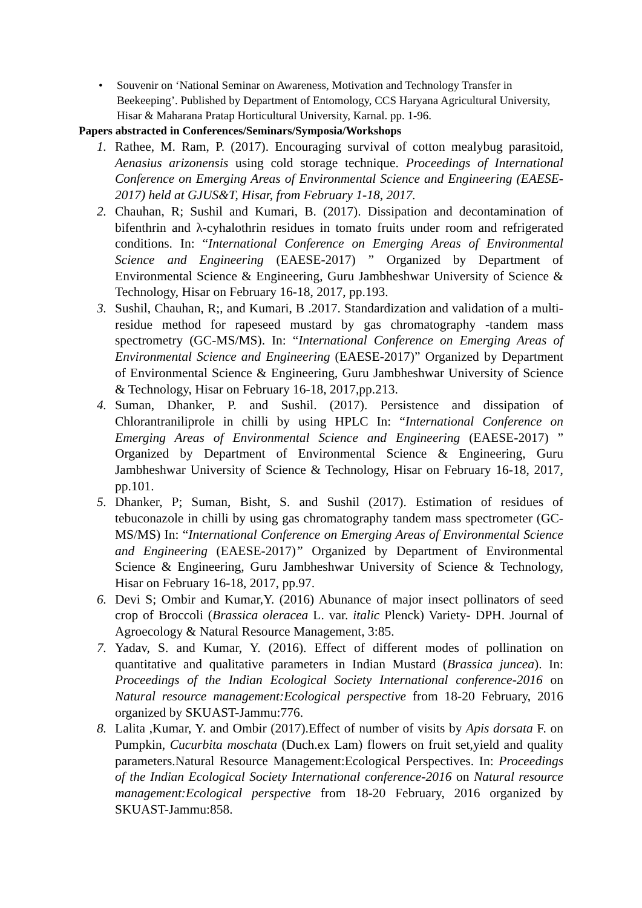• Souvenir on ‘National Seminar on Awareness, Motivation and Technology Transfer in Beekeeping’. Published by Department of Entomology, CCS Haryana Agricultural University, Hisar & Maharana Pratap Horticultural University, Karnal. pp. 1-96.
Papers abstracted in Conferences/Seminars/Symposia/Workshops
1. Rathee, M. Ram, P. (2017). Encouraging survival of cotton mealybug parasitoid, Aenasius arizonensis using cold storage technique. Proceedings of International Conference on Emerging Areas of Environmental Science and Engineering (EAESE- 2017) held at GJUS&T, Hisar, from February 1-18, 2017.
2. Chauhan, R; Sushil and Kumari, B. (2017). Dissipation and decontamination of bifenthrin and λ-cyhalothrin residues in tomato fruits under room and refrigerated conditions. In: “International Conference on Emerging Areas of Environmental Science and Engineering (EAESE-2017) ” Organized by Department of Environmental Science & Engineering, Guru Jambheshwar University of Science & Technology, Hisar on February 16-18, 2017, pp.193.
3. Sushil, Chauhan, R;, and Kumari, B .2017. Standardization and validation of a multi-residue method for rapeseed mustard by gas chromatography -tandem mass spectrometry (GC-MS/MS). In: “International Conference on Emerging Areas of Environmental Science and Engineering (EAESE-2017)” Organized by Department of Environmental Science & Engineering, Guru Jambheshwar University of Science & Technology, Hisar on February 16-18, 2017,pp.213.
4. Suman, Dhanker, P. and Sushil. (2017). Persistence and dissipation of Chlorantraniliprole in chilli by using HPLC In: “International Conference on Emerging Areas of Environmental Science and Engineering (EAESE-2017) ” Organized by Department of Environmental Science & Engineering, Guru Jambheshwar University of Science & Technology, Hisar on February 16-18, 2017, pp.101.
5. Dhanker, P; Suman, Bisht, S. and Sushil (2017). Estimation of residues of tebuconazole in chilli by using gas chromatography tandem mass spectrometer (GC-MS/MS) In: “International Conference on Emerging Areas of Environmental Science and Engineering (EAESE-2017)” Organized by Department of Environmental Science & Engineering, Guru Jambheshwar University of Science & Technology, Hisar on February 16-18, 2017, pp.97.
6. Devi S; Ombir and Kumar,Y. (2016) Abunance of major insect pollinators of seed crop of Broccoli (Brassica oleracea L. var. italic Plenck) Variety- DPH. Journal of Agroecology & Natural Resource Management, 3:85.
7. Yadav, S. and Kumar, Y. (2016). Effect of different modes of pollination on quantitative and qualitative parameters in Indian Mustard (Brassica juncea). In: Proceedings of the Indian Ecological Society International conference-2016 on Natural resource management:Ecological perspective from 18-20 February, 2016 organized by SKUAST-Jammu:776.
8. Lalita ,Kumar, Y. and Ombir (2017).Effect of number of visits by Apis dorsata F. on Pumpkin, Cucurbita moschata (Duch.ex Lam) flowers on fruit set,yield and quality parameters.Natural Resource Management:Ecological Perspectives. In: Proceedings of the Indian Ecological Society International conference-2016 on Natural resource management:Ecological perspective from 18-20 February, 2016 organized by SKUAST-Jammu:858.